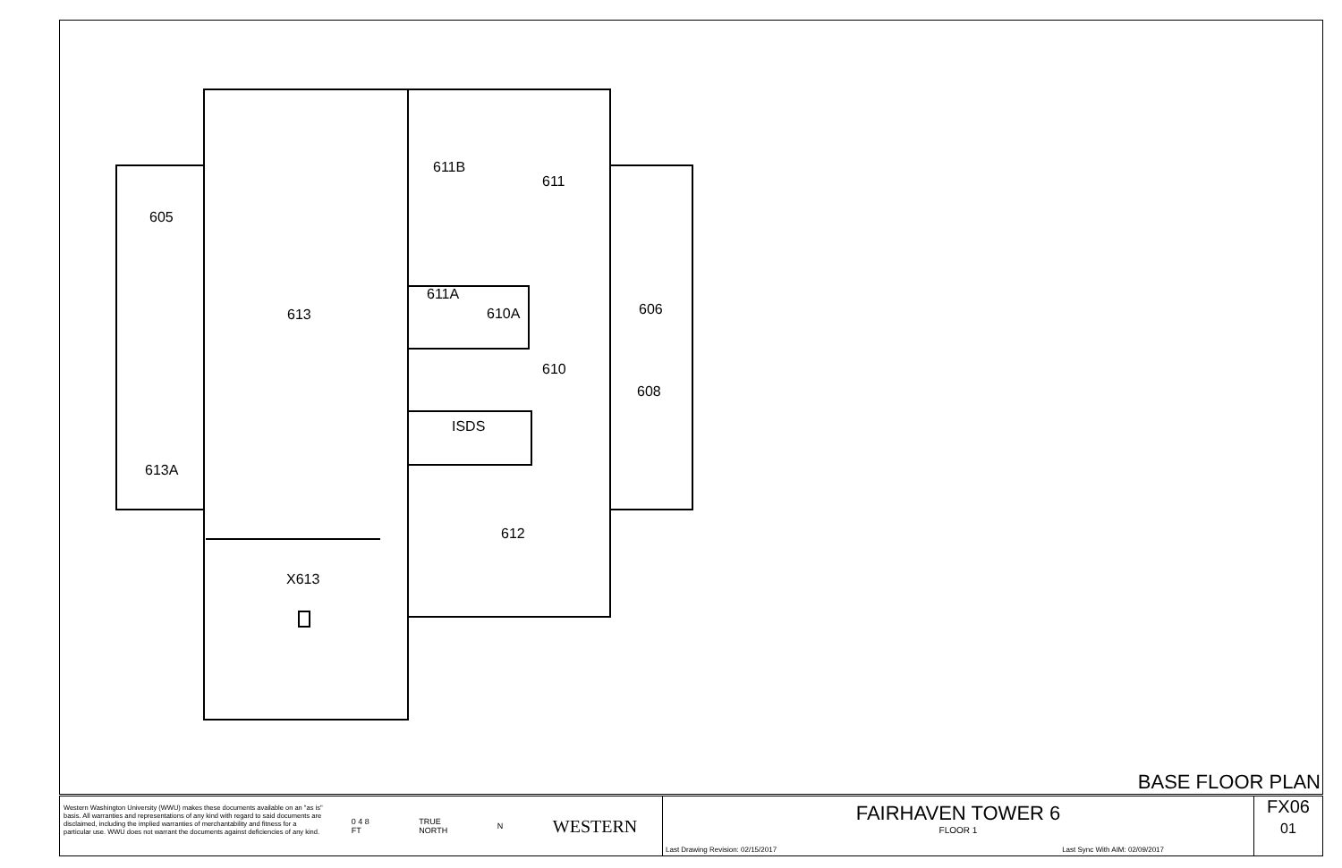611B
611
605
613
611A
610A 606
610
608
ISDS
613A
612
X613
BASE FLOOR PLAN
Western Washington University (WWU) makes these documents available on an "as is" basis. All warranties and representations of any kind with regard to said documents are disclaimed, including the implied warranties of merchantability and fitness for a particular use. WWU does not warrant the documents against deficiencies of any kind.
0 4 8
FT TRUE
NORTH N WESTERN
FAIRHAVEN TOWER 6
FLOOR 1
Last Drawing Revision: 02/15/2017
Last Sync With AIM: 02/09/2017
FX06
01